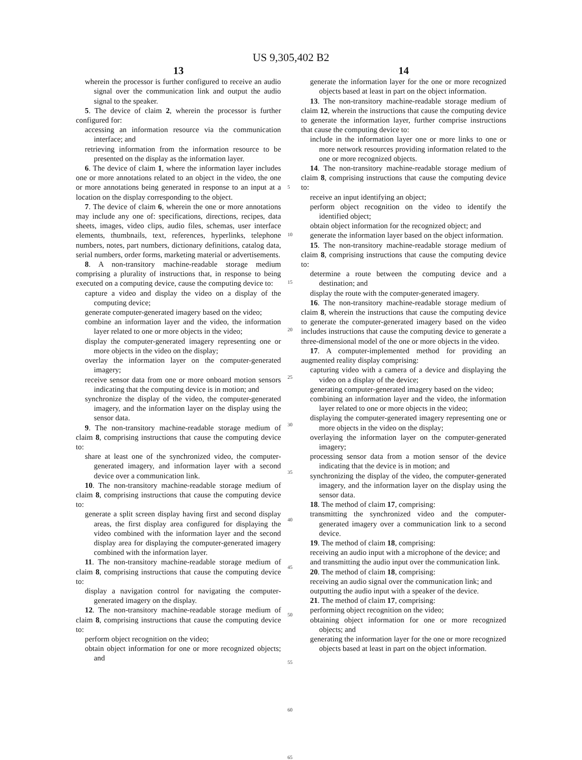US 9,305,402 B2
13
wherein the processor is further configured to receive an audio signal over the communication link and output the audio signal to the speaker.
5. The device of claim 2, wherein the processor is further configured for:
accessing an information resource via the communication interface; and
retrieving information from the information resource to be presented on the display as the information layer.
6. The device of claim 1, where the information layer includes one or more annotations related to an object in the video, the one or more annotations being generated in response to an input at a location on the display corresponding to the object.
7. The device of claim 6, wherein the one or more annotations may include any one of: specifications, directions, recipes, data sheets, images, video clips, audio files, schemas, user interface elements, thumbnails, text, references, hyperlinks, telephone numbers, notes, part numbers, dictionary definitions, catalog data, serial numbers, order forms, marketing material or advertisements.
8. A non-transitory machine-readable storage medium comprising a plurality of instructions that, in response to being executed on a computing device, cause the computing device to:
capture a video and display the video on a display of the computing device;
generate computer-generated imagery based on the video;
combine an information layer and the video, the information layer related to one or more objects in the video;
display the computer-generated imagery representing one or more objects in the video on the display;
overlay the information layer on the computer-generated imagery;
receive sensor data from one or more onboard motion sensors indicating that the computing device is in motion; and
synchronize the display of the video, the computer-generated imagery, and the information layer on the display using the sensor data.
9. The non-transitory machine-readable storage medium of claim 8, comprising instructions that cause the computing device to:
share at least one of the synchronized video, the computer-generated imagery, and information layer with a second device over a communication link.
10. The non-transitory machine-readable storage medium of claim 8, comprising instructions that cause the computing device to:
generate a split screen display having first and second display areas, the first display area configured for displaying the video combined with the information layer and the second display area for displaying the computer-generated imagery combined with the information layer.
11. The non-transitory machine-readable storage medium of claim 8, comprising instructions that cause the computing device to:
display a navigation control for navigating the computer-generated imagery on the display.
12. The non-transitory machine-readable storage medium of claim 8, comprising instructions that cause the computing device to:
perform object recognition on the video;
obtain object information for one or more recognized objects; and
5
10
15
20
25
30
35
40
45
50
55
60
65
14
generate the information layer for the one or more recognized objects based at least in part on the object information.
13. The non-transitory machine-readable storage medium of claim 12, wherein the instructions that cause the computing device to generate the information layer, further comprise instructions that cause the computing device to:
include in the information layer one or more links to one or more network resources providing information related to the one or more recognized objects.
14. The non-transitory machine-readable storage medium of claim 8, comprising instructions that cause the computing device to:
receive an input identifying an object;
perform object recognition on the video to identify the identified object;
obtain object information for the recognized object; and
generate the information layer based on the object information.
15. The non-transitory machine-readable storage medium of claim 8, comprising instructions that cause the computing device to:
determine a route between the computing device and a destination; and
display the route with the computer-generated imagery.
16. The non-transitory machine-readable storage medium of claim 8, wherein the instructions that cause the computing device to generate the computer-generated imagery based on the video includes instructions that cause the computing device to generate a three-dimensional model of the one or more objects in the video.
17. A computer-implemented method for providing an augmented reality display comprising:
capturing video with a camera of a device and displaying the video on a display of the device;
generating computer-generated imagery based on the video;
combining an information layer and the video, the information layer related to one or more objects in the video;
displaying the computer-generated imagery representing one or more objects in the video on the display;
overlaying the information layer on the computer-generated imagery;
processing sensor data from a motion sensor of the device indicating that the device is in motion; and
synchronizing the display of the video, the computer-generated imagery, and the information layer on the display using the sensor data.
18. The method of claim 17, comprising:
transmitting the synchronized video and the computer-generated imagery over a communication link to a second device.
19. The method of claim 18, comprising:
receiving an audio input with a microphone of the device; and
and transmitting the audio input over the communication link.
20. The method of claim 18, comprising:
receiving an audio signal over the communication link; and
outputting the audio input with a speaker of the device.
21. The method of claim 17, comprising:
performing object recognition on the video;
obtaining object information for one or more recognized objects; and
generating the information layer for the one or more recognized objects based at least in part on the object information.